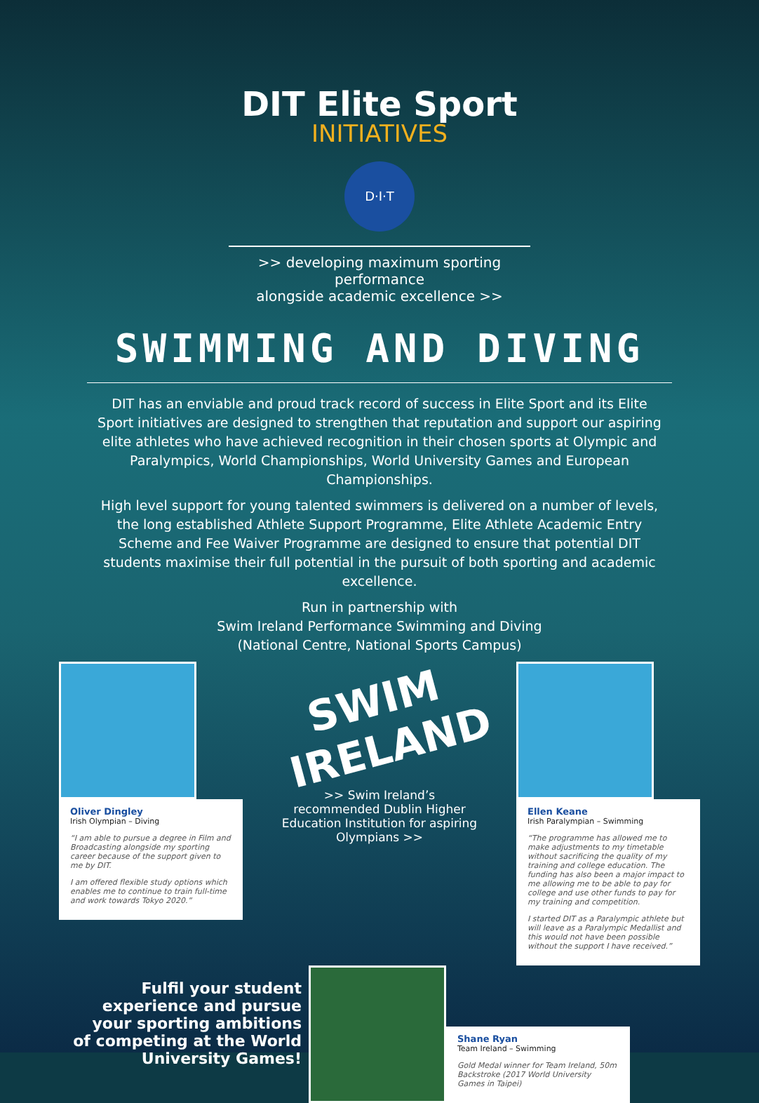DIT Elite Sport
INITIATIVES
D·I·T
>> developing maximum sporting performance
alongside academic excellence >>
SWIMMING AND DIVING
DIT has an enviable and proud track record of success in Elite Sport and its Elite Sport initiatives are designed to strengthen that reputation and support our aspiring elite athletes who have achieved recognition in their chosen sports at Olympic and Paralympics, World Championships, World University Games and European Championships.
High level support for young talented swimmers is delivered on a number of levels, the long established Athlete Support Programme, Elite Athlete Academic Entry Scheme and Fee Waiver Programme are designed to ensure that potential DIT students maximise their full potential in the pursuit of both sporting and academic excellence.
Run in partnership with
Swim Ireland Performance Swimming and Diving
(National Centre, National Sports Campus)
Oliver Dingley
Irish Olympian – Diving
“I am able to pursue a degree in Film and Broadcasting alongside my sporting career because of the support given to me by DIT.
I am offered flexible study options which enables me to continue to train full-time and work towards Tokyo 2020.”
SWIM IRELAND
>> Swim Ireland’s recommended Dublin Higher Education Institution for aspiring Olympians >>
Ellen Keane
Irish Paralympian – Swimming
“The programme has allowed me to make adjustments to my timetable without sacrificing the quality of my training and college education. The funding has also been a major impact to me allowing me to be able to pay for college and use other funds to pay for my training and competition.
I started DIT as a Paralympic athlete but will leave as a Paralympic Medallist and this would not have been possible without the support I have received.”
Fulfil your student experience and pursue your sporting ambitions of competing at the World University Games!
Shane Ryan
Team Ireland – Swimming
Gold Medal winner for Team Ireland, 50m Backstroke (2017 World University Games in Taipei)